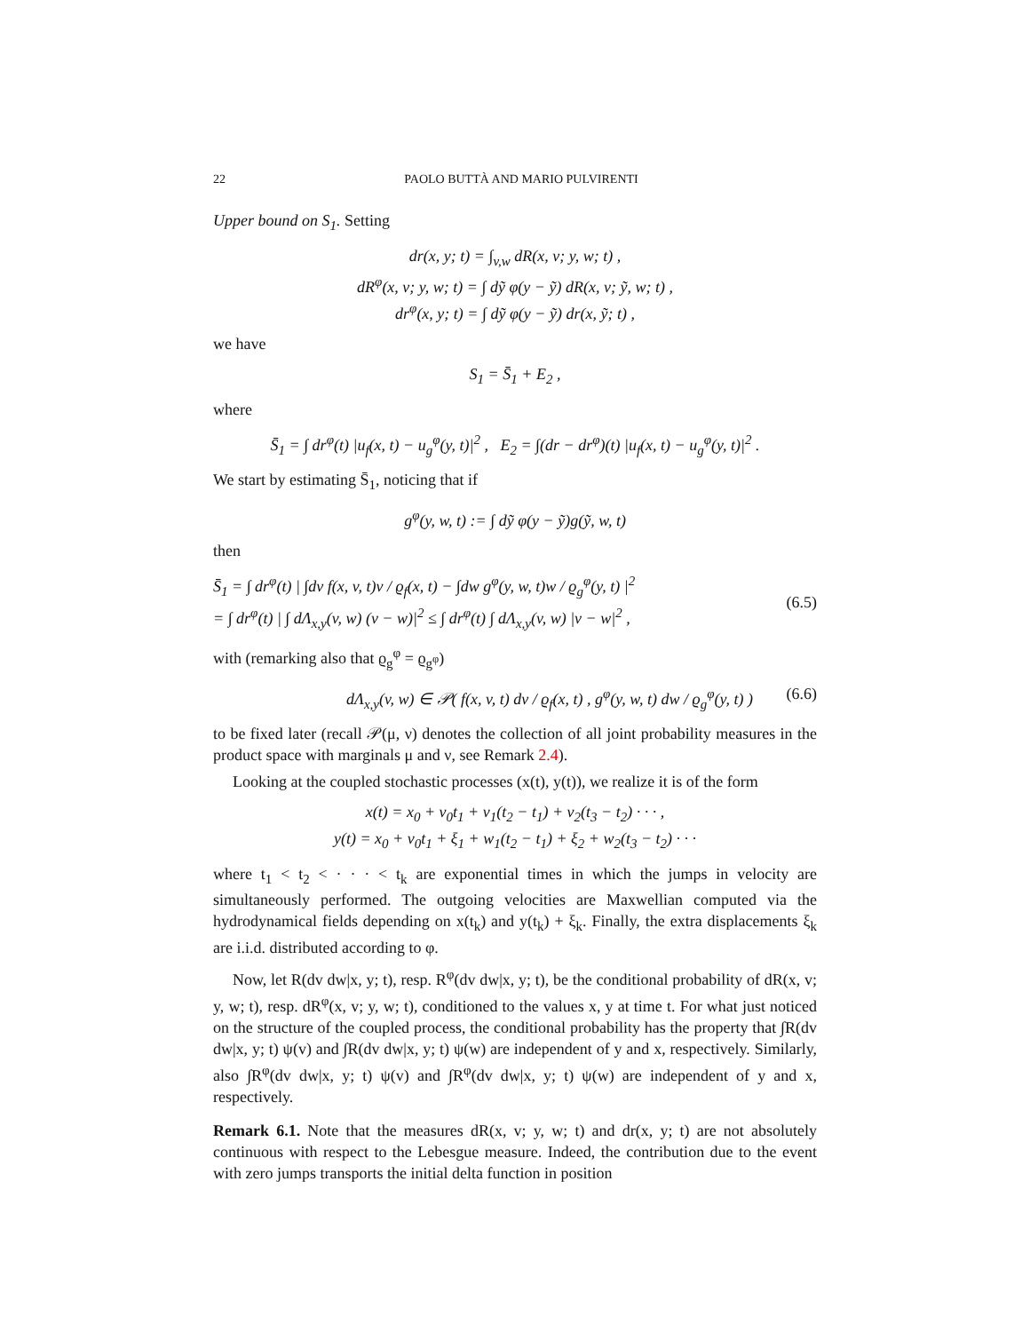22 PAOLO BUTTÀ AND MARIO PULVIRENTI
Upper bound on S<sub>1</sub>. Setting
dr(x, y; t) = ∫<sub>v,w</sub> dR(x, v; y, w; t) ,
dR<sup>φ</sup>(x, v; y, w; t) = ∫ dỹ φ(y − ỹ) dR(x, v; ỹ, w; t) ,
dr<sup>φ</sup>(x, y; t) = ∫ dỹ φ(y − ỹ) dr(x, ỹ; t) ,
we have
S<sub>1</sub> = S̄<sub>1</sub> + E<sub>2</sub> ,
where
S̄<sub>1</sub> = ∫ dr<sup>φ</sup>(t) |u<sub>f</sub>(x, t) − u<sub>g</sub><sup>φ</sup>(y, t)|<sup>2</sup> , E<sub>2</sub> = ∫(dr − dr<sup>φ</sup>)(t) |u<sub>f</sub>(x, t) − u<sub>g</sub><sup>φ</sup>(y, t)|<sup>2</sup> .
We start by estimating S̄<sub>1</sub>, noticing that if
g<sup>φ</sup>(y, w, t) := ∫ dỹ φ(y − ỹ)g(ỹ, w, t)
then
S̄<sub>1</sub> = ∫ dr<sup>φ</sup>(t) | ∫dv f(x, v, t)v / ϱ<sub>f</sub>(x, t) − ∫dw g<sup>φ</sup>(y, w, t)w / ϱ<sub>g</sub><sup>φ</sup>(y, t) |<sup>2</sup>
= ∫ dr<sup>φ</sup>(t) | ∫ dΛ<sub>x,y</sub>(v, w) (v − w)|<sup>2</sup> ≤ ∫ dr<sup>φ</sup>(t) ∫ dΛ<sub>x,y</sub>(v, w) |v − w|<sup>2</sup> ,
(6.5)
with (remarking also that ϱ<sub>g</sub><sup>φ</sup> = ϱ<sub>g<sup>φ</sup></sub>)
dΛ<sub>x,y</sub>(v, w) ∈ 𝒫( f(x, v, t) dv / ϱ<sub>f</sub>(x, t) , g<sup>φ</sup>(y, w, t) dw / ϱ<sub>g</sub><sup>φ</sup>(y, t) ) (6.6)
to be fixed later (recall 𝒫(μ, ν) denotes the collection of all joint probability measures in the product space with marginals μ and ν, see Remark 2.4).
Looking at the coupled stochastic processes (x(t), y(t)), we realize it is of the form
x(t) = x<sub>0</sub> + v<sub>0</sub>t<sub>1</sub> + v<sub>1</sub>(t<sub>2</sub> − t<sub>1</sub>) + v<sub>2</sub>(t<sub>3</sub> − t<sub>2</sub>) · · · ,
y(t) = x<sub>0</sub> + v<sub>0</sub>t<sub>1</sub> + ξ<sub>1</sub> + w<sub>1</sub>(t<sub>2</sub> − t<sub>1</sub>) + ξ<sub>2</sub> + w<sub>2</sub>(t<sub>3</sub> − t<sub>2</sub>) · · ·
where t<sub>1</sub> < t<sub>2</sub> < · · · < t<sub>k</sub> are exponential times in which the jumps in velocity are simultaneously performed. The outgoing velocities are Maxwellian computed via the hydrodynamical fields depending on x(t<sub>k</sub>) and y(t<sub>k</sub>) + ξ<sub>k</sub>. Finally, the extra displacements ξ<sub>k</sub> are i.i.d. distributed according to φ.
Now, let R(dv dw|x, y; t), resp. R<sup>φ</sup>(dv dw|x, y; t), be the conditional probability of dR(x, v; y, w; t), resp. dR<sup>φ</sup>(x, v; y, w; t), conditioned to the values x, y at time t. For what just noticed on the structure of the coupled process, the conditional probability has the property that ∫R(dv dw|x, y; t) ψ(v) and ∫R(dv dw|x, y; t) ψ(w) are independent of y and x, respectively. Similarly, also ∫R<sup>φ</sup>(dv dw|x, y; t) ψ(v) and ∫R<sup>φ</sup>(dv dw|x, y; t) ψ(w) are independent of y and x, respectively.
Remark 6.1. Note that the measures dR(x, v; y, w; t) and dr(x, y; t) are not absolutely continuous with respect to the Lebesgue measure. Indeed, the contribution due to the event with zero jumps transports the initial delta function in position